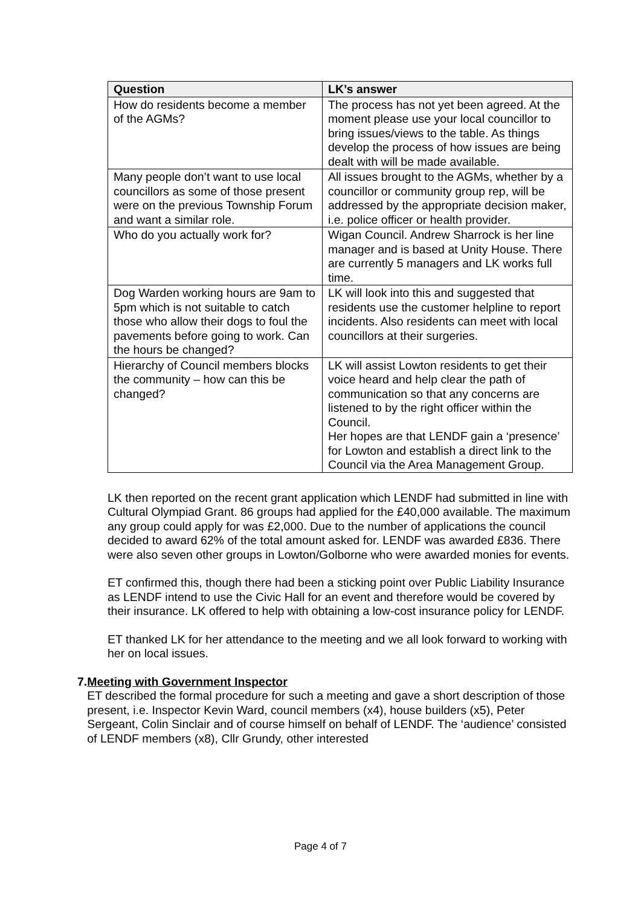| Question | LK’s answer |
| --- | --- |
| How do residents become a member of the AGMs? | The process has not yet been agreed. At the moment please use your local councillor to bring issues/views to the table. As things develop the process of how issues are being dealt with will be made available. |
| Many people don’t want to use local councillors as some of those present were on the previous Township Forum and want a similar role. | All issues brought to the AGMs, whether by a councillor or community group rep, will be addressed by the appropriate decision maker, i.e. police officer or health provider. |
| Who do you actually work for? | Wigan Council. Andrew Sharrock is her line manager and is based at Unity House. There are currently 5 managers and LK works full time. |
| Dog Warden working hours are 9am to 5pm which is not suitable to catch those who allow their dogs to foul the pavements before going to work. Can the hours be changed? | LK will look into this and suggested that residents use the customer helpline to report incidents. Also residents can meet with local councillors at their surgeries. |
| Hierarchy of Council members blocks the community – how can this be changed? | LK will assist Lowton residents to get their voice heard and help clear the path of communication so that any concerns are listened to by the right officer within the Council. Her hopes are that LENDF gain a ‘presence’ for Lowton and establish a direct link to the Council via the Area Management Group. |
LK then reported on the recent grant application which LENDF had submitted in line with Cultural Olympiad Grant. 86 groups had applied for the £40,000 available. The maximum any group could apply for was £2,000. Due to the number of applications the council decided to award 62% of the total amount asked for. LENDF was awarded £836. There were also seven other groups in Lowton/Golborne who were awarded monies for events.
ET confirmed this, though there had been a sticking point over Public Liability Insurance as LENDF intend to use the Civic Hall for an event and therefore would be covered by their insurance. LK offered to help with obtaining a low-cost insurance policy for LENDF.
ET thanked LK for her attendance to the meeting and we all look forward to working with her on local issues.
7. Meeting with Government Inspector
ET described the formal procedure for such a meeting and gave a short description of those present, i.e. Inspector Kevin Ward, council members (x4), house builders (x5), Peter Sergeant, Colin Sinclair and of course himself on behalf of LENDF. The ‘audience’ consisted of LENDF members (x8), Cllr Grundy, other interested
Page 4 of 7